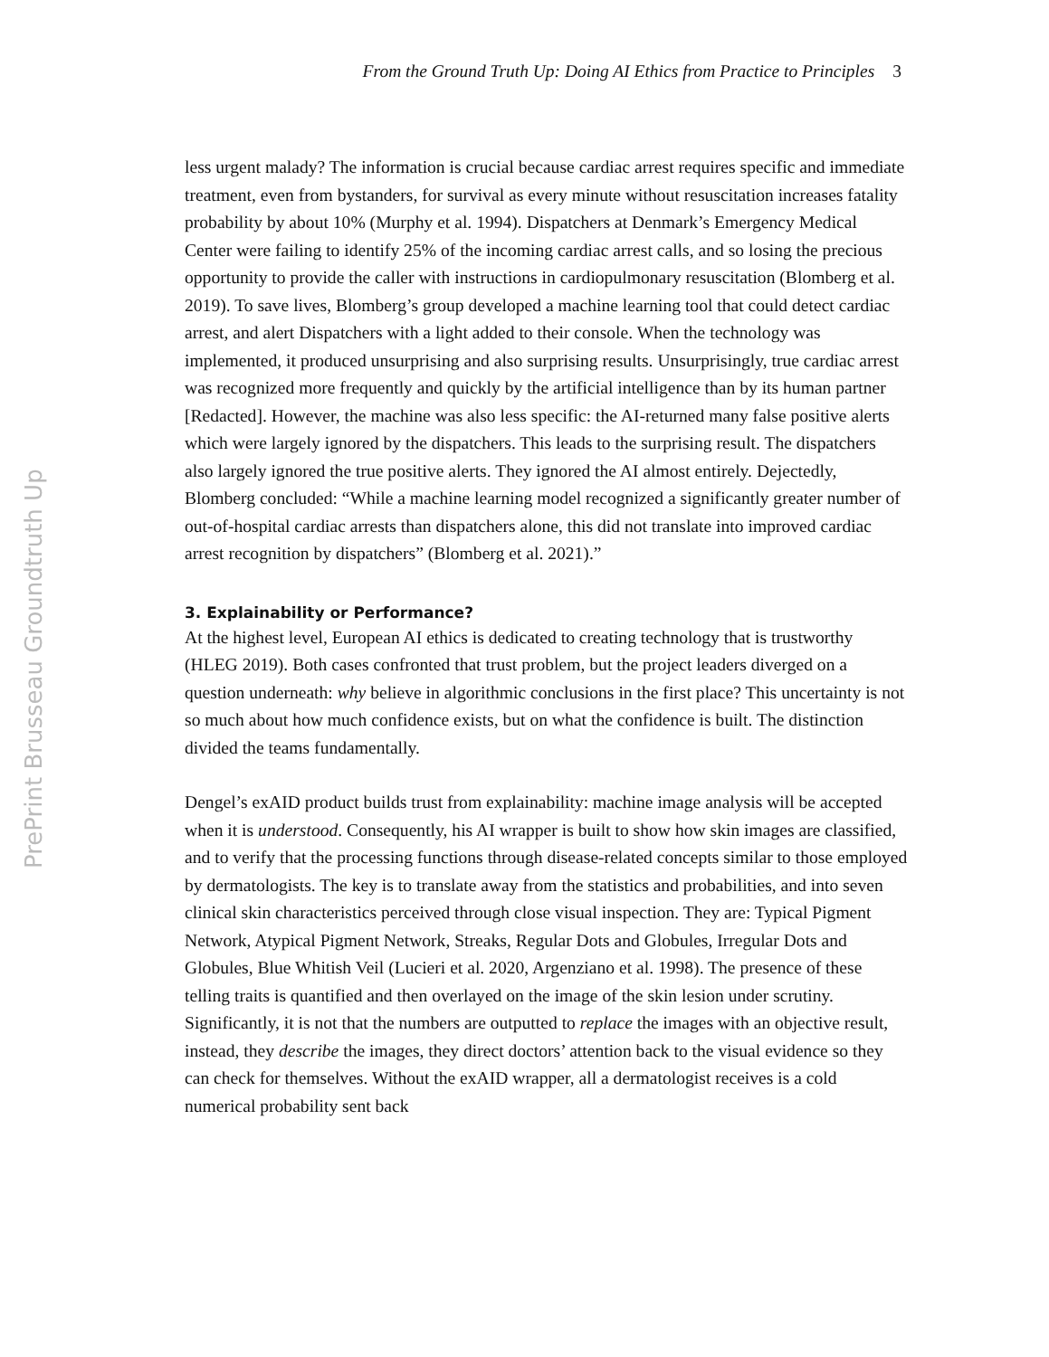From the Ground Truth Up: Doing AI Ethics from Practice to Principles 3
PrePrint Brusseau Groundtruth Up
less urgent malady? The information is crucial because cardiac arrest requires specific and immediate treatment, even from bystanders, for survival as every minute without resuscitation increases fatality probability by about 10% (Murphy et al. 1994). Dispatchers at Denmark’s Emergency Medical Center were failing to identify 25% of the incoming cardiac arrest calls, and so losing the precious opportunity to provide the caller with instructions in cardiopulmonary resuscitation (Blomberg et al. 2019). To save lives, Blomberg’s group developed a machine learning tool that could detect cardiac arrest, and alert Dispatchers with a light added to their console. When the technology was implemented, it produced unsurprising and also surprising results. Unsurprisingly, true cardiac arrest was recognized more frequently and quickly by the artificial intelligence than by its human partner [Redacted]. However, the machine was also less specific: the AI-returned many false positive alerts which were largely ignored by the dispatchers. This leads to the surprising result. The dispatchers also largely ignored the true positive alerts. They ignored the AI almost entirely. Dejectedly, Blomberg concluded: “While a machine learning model recognized a significantly greater number of out-of-hospital cardiac arrests than dispatchers alone, this did not translate into improved cardiac arrest recognition by dispatchers” (Blomberg et al. 2021).”
3. Explainability or Performance?
At the highest level, European AI ethics is dedicated to creating technology that is trustworthy (HLEG 2019). Both cases confronted that trust problem, but the project leaders diverged on a question underneath: why believe in algorithmic conclusions in the first place? This uncertainty is not so much about how much confidence exists, but on what the confidence is built. The distinction divided the teams fundamentally.
Dengel’s exAID product builds trust from explainability: machine image analysis will be accepted when it is understood. Consequently, his AI wrapper is built to show how skin images are classified, and to verify that the processing functions through disease-related concepts similar to those employed by dermatologists. The key is to translate away from the statistics and probabilities, and into seven clinical skin characteristics perceived through close visual inspection. They are: Typical Pigment Network, Atypical Pigment Network, Streaks, Regular Dots and Globules, Irregular Dots and Globules, Blue Whitish Veil (Lucieri et al. 2020, Argenziano et al. 1998). The presence of these telling traits is quantified and then overlayed on the image of the skin lesion under scrutiny. Significantly, it is not that the numbers are outputted to replace the images with an objective result, instead, they describe the images, they direct doctors’ attention back to the visual evidence so they can check for themselves. Without the exAID wrapper, all a dermatologist receives is a cold numerical probability sent back